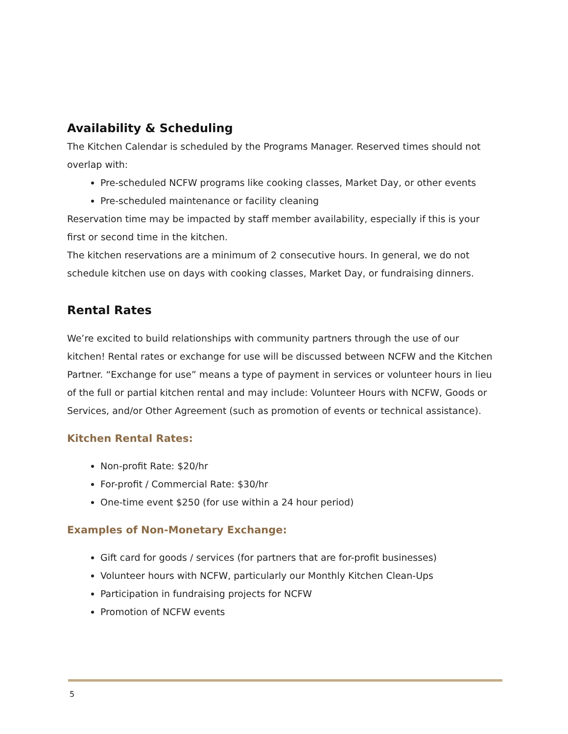Availability & Scheduling
The Kitchen Calendar is scheduled by the Programs Manager. Reserved times should not overlap with:
Pre-scheduled NCFW programs like cooking classes, Market Day, or other events
Pre-scheduled maintenance or facility cleaning
Reservation time may be impacted by staff member availability, especially if this is your first or second time in the kitchen.
The kitchen reservations are a minimum of 2 consecutive hours. In general, we do not schedule kitchen use on days with cooking classes, Market Day, or fundraising dinners.
Rental Rates
We’re excited to build relationships with community partners through the use of our kitchen! Rental rates or exchange for use will be discussed between NCFW and the Kitchen Partner. “Exchange for use” means a type of payment in services or volunteer hours in lieu of the full or partial kitchen rental and may include: Volunteer Hours with NCFW, Goods or Services, and/or Other Agreement (such as promotion of events or technical assistance).
Kitchen Rental Rates:
Non-profit Rate: $20/hr
For-profit / Commercial Rate: $30/hr
One-time event $250 (for use within a 24 hour period)
Examples of Non-Monetary Exchange:
Gift card for goods / services (for partners that are for-profit businesses)
Volunteer hours with NCFW, particularly our Monthly Kitchen Clean-Ups
Participation in fundraising projects for NCFW
Promotion of NCFW events
5